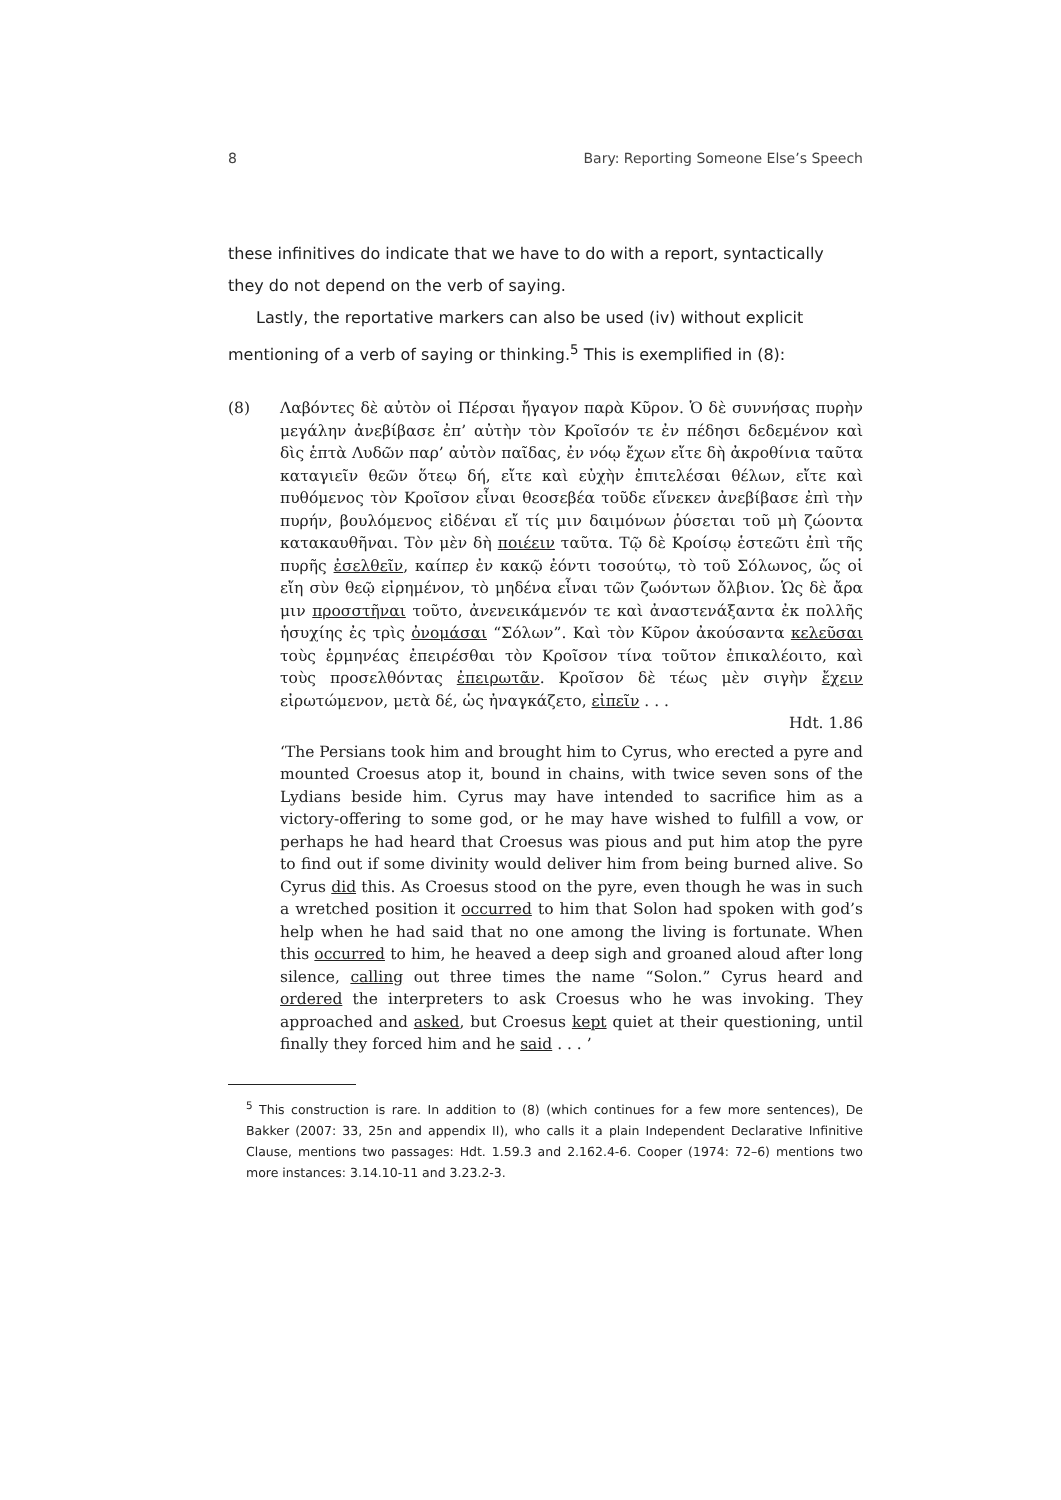8 Bary: Reporting Someone Else’s Speech
these infinitives do indicate that we have to do with a report, syntactically they do not depend on the verb of saying.
Lastly, the reportative markers can also be used (iv) without explicit mentioning of a verb of saying or thinking.<sup>5</sup> This is exemplified in (8):
(8) Λαβόντες δὲ αὐτὸν οἱ Πέρσαι ἤγαγον παρὰ Κῦρον. Ὁ δὲ συννήσας πυρὴν μεγάλην ἀνεβίβασε ἐπ’ αὐτὴν τὸν Κροῖσόν τε ἐν πέδησι δεδεμένον καὶ δὶς ἑπτὰ Λυδῶν παρ’ αὐτὸν παῖδας, ἐν νόῳ ἔχων εἴτε δὴ ἀκροθίνια ταῦτα καταγιεῖν θεῶν ὅτεῳ δή, εἴτε καὶ εὐχὴν ἐπιτελέσαι θέλων, εἴτε καὶ πυθόμενος τὸν Κροῖσον εἶναι θεοσεβέα τοῦδε εἵνεκεν ἀνεβίβασε ἐπὶ τὴν πυρήν, βουλόμενος εἰδέναι εἴ τίς μιν δαιμόνων ῥύσεται τοῦ μὴ ζώοντα κατακαυθῆναι. Τὸν μὲν δὴ ποιέειν ταῦτα. Τῷ δὲ Κροίσῳ ἑστεῶτι ἐπὶ τῆς πυρῆς ἐσελθεῖν, καίπερ ἐν κακῷ ἐόντι τοσούτῳ, τὸ τοῦ Σόλωνος, ὥς οἱ εἴη σὺν θεῷ εἰρημένον, τὸ μηδένα εἶναι τῶν ζωόντων ὄλβιον. Ὡς δὲ ἄρα μιν προσστῆναι τοῦτο, ἀνενεικάμενόν τε καὶ ἀναστενάξαντα ἐκ πολλῆς ἡσυχίης ἐς τρὶς ὀνομάσαι “Σόλων”. Καὶ τὸν Κῦρον ἀκούσαντα κελεῦσαι τοὺς ἑρμηνέας ἐπειρέσθαι τὸν Κροῖσον τίνα τοῦτον ἐπικαλέοιτο, καὶ τοὺς προσελθόντας ἐπειρωτᾶν. Κροῖσον δὲ τέως μὲν σιγὴν ἔχειν εἰρωτώμενον, μετὰ δέ, ὡς ἠναγκάζετο, εἰπεῖν . . .
Hdt. 1.86
‘The Persians took him and brought him to Cyrus, who erected a pyre and mounted Croesus atop it, bound in chains, with twice seven sons of the Lydians beside him. Cyrus may have intended to sacrifice him as a victory-offering to some god, or he may have wished to fulfill a vow, or perhaps he had heard that Croesus was pious and put him atop the pyre to find out if some divinity would deliver him from being burned alive. So Cyrus did this. As Croesus stood on the pyre, even though he was in such a wretched position it occurred to him that Solon had spoken with god’s help when he had said that no one among the living is fortunate. When this occurred to him, he heaved a deep sigh and groaned aloud after long silence, calling out three times the name “Solon.” Cyrus heard and ordered the interpreters to ask Croesus who he was invoking. They approached and asked, but Croesus kept quiet at their questioning, until finally they forced him and he said . . . ’
<sup>5</sup> This construction is rare. In addition to (8) (which continues for a few more sentences), De Bakker (2007: 33, 25n and appendix II), who calls it a plain Independent Declarative Infinitive Clause, mentions two passages: Hdt. 1.59.3 and 2.162.4-6. Cooper (1974: 72–6) mentions two more instances: 3.14.10-11 and 3.23.2-3.